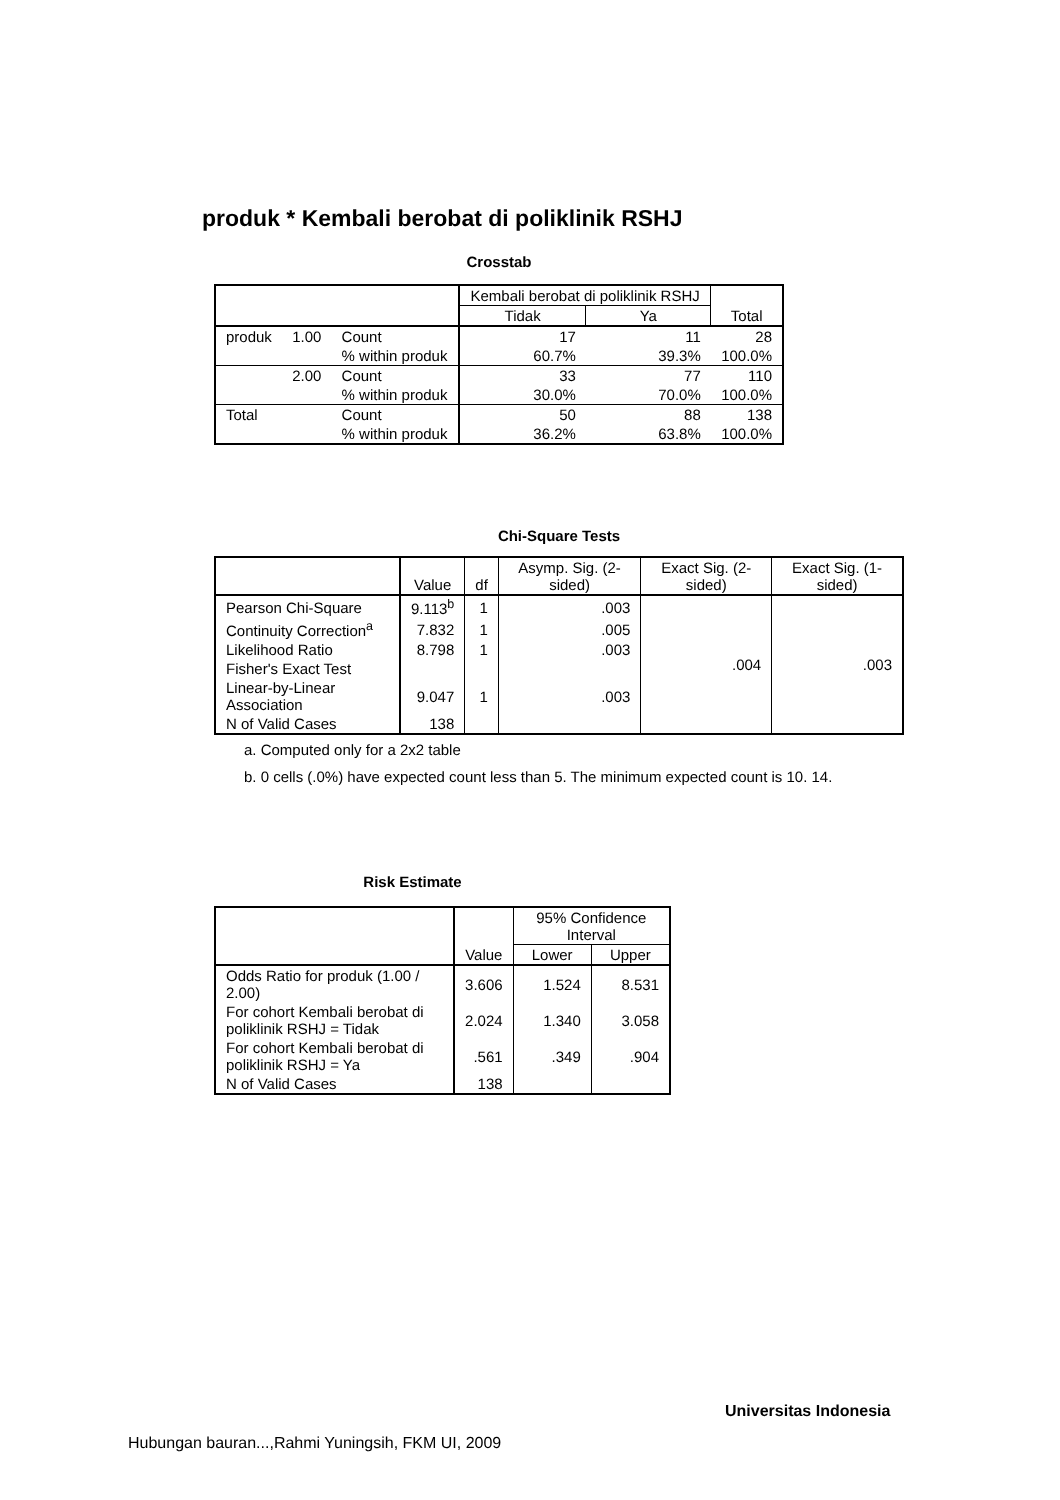produk * Kembali berobat di poliklinik RSHJ
Crosstab
| | | | Kembali berobat di poliklinik RSHJ | | Total |
| --- | --- | --- | --- | --- | --- |
| | | | Tidak | Ya | |
| produk | 1.00 | Count | 17 | 11 | 28 |
| | | % within produk | 60.7% | 39.3% | 100.0% |
| | 2.00 | Count | 33 | 77 | 110 |
| | | % within produk | 30.0% | 70.0% | 100.0% |
| Total | | Count | 50 | 88 | 138 |
| | | % within produk | 36.2% | 63.8% | 100.0% |
Chi-Square Tests
| | Value | df | Asymp. Sig. (2-sided) | Exact Sig. (2-sided) | Exact Sig. (1-sided) |
| --- | --- | --- | --- | --- | --- |
| Pearson Chi-Square | 9.113<sup>b</sup> | 1 | .003 | .004 | .003 |
| Continuity Correction<sup>a</sup> | 7.832 | 1 | .005 | | |
| Likelihood Ratio | 8.798 | 1 | .003 | | |
| Fisher's Exact Test | | | | | |
| Linear-by-Linear Association | 9.047 | 1 | .003 | | |
| N of Valid Cases | 138 | | | | |
a. Computed only for a 2x2 table
b. 0 cells (.0%) have expected count less than 5. The minimum expected count is 10. 14.
Risk Estimate
| | Value | 95% Confidence Interval | |
| --- | --- | --- | --- |
| | | Lower | Upper |
| Odds Ratio for produk (1.00 / 2.00) | 3.606 | 1.524 | 8.531 |
| For cohort Kembali berobat di poliklinik RSHJ = Tidak | 2.024 | 1.340 | 3.058 |
| For cohort Kembali berobat di poliklinik RSHJ = Ya | .561 | .349 | .904 |
| N of Valid Cases | 138 | | |
Universitas Indonesia
Hubungan bauran...,Rahmi Yuningsih, FKM UI, 2009